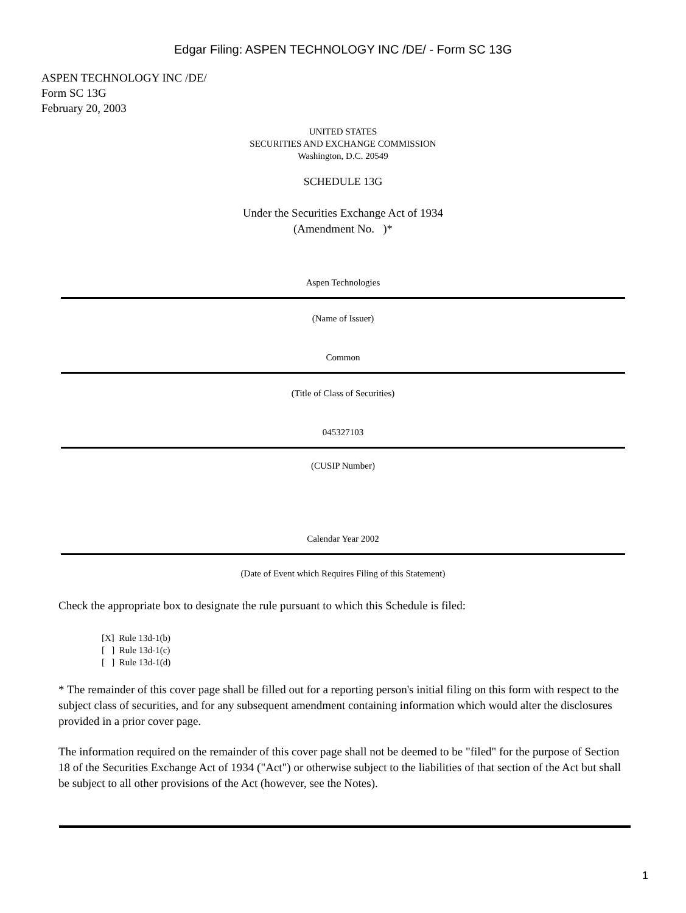Edgar Filing: ASPEN TECHNOLOGY INC /DE/ - Form SC 13G
ASPEN TECHNOLOGY INC /DE/
Form SC 13G
February 20, 2003
UNITED STATES
SECURITIES AND EXCHANGE COMMISSION
Washington, D.C. 20549
SCHEDULE 13G
Under the Securities Exchange Act of 1934
(Amendment No. )*
Aspen Technologies
(Name of Issuer)
Common
(Title of Class of Securities)
045327103
(CUSIP Number)
Calendar Year 2002
(Date of Event which Requires Filing of this Statement)
Check the appropriate box to designate the rule pursuant to which this Schedule is filed:
[X] Rule 13d-1(b)
[ ] Rule 13d-1(c)
[ ] Rule 13d-1(d)
* The remainder of this cover page shall be filled out for a reporting person's initial filing on this form with respect to the subject class of securities, and for any subsequent amendment containing information which would alter the disclosures provided in a prior cover page.
The information required on the remainder of this cover page shall not be deemed to be "filed" for the purpose of Section 18 of the Securities Exchange Act of 1934 ("Act") or otherwise subject to the liabilities of that section of the Act but shall be subject to all other provisions of the Act (however, see the Notes).
1